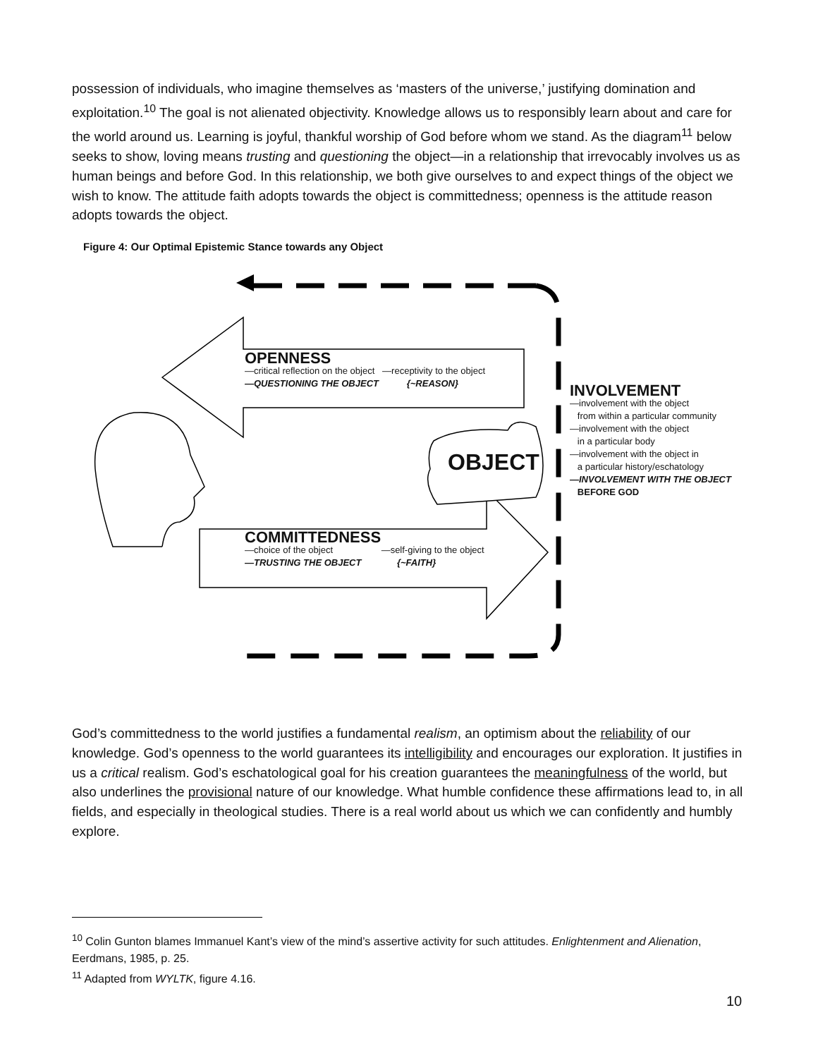possession of individuals, who imagine themselves as ‘masters of the universe,’ justifying domination and exploitation.<sup>10</sup> The goal is not alienated objectivity. Knowledge allows us to responsibly learn about and care for the world around us. Learning is joyful, thankful worship of God before whom we stand. As the diagram<sup>11</sup> below seeks to show, loving means trusting and questioning the object—in a relationship that irrevocably involves us as human beings and before God. In this relationship, we both give ourselves to and expect things of the object we wish to know. The attitude faith adopts towards the object is committedness; openness is the attitude reason adopts towards the object.
Figure 4: Our Optimal Epistemic Stance towards any Object
OPENNESS
—critical reflection on the object —receptivity to the object
—QUESTIONING THE OBJECT {~REASON}
OBJECT
INVOLVEMENT
—involvement with the object
from within a particular community
—involvement with the object
in a particular body
—involvement with the object in
a particular history/eschatology
—INVOLVEMENT WITH THE OBJECT
BEFORE GOD
COMMITTEDNESS
—choice of the object —self-giving to the object
—TRUSTING THE OBJECT {~FAITH}
God’s committedness to the world justifies a fundamental realism, an optimism about the reliability of our knowledge. God’s openness to the world guarantees its intelligibility and encourages our exploration. It justifies in us a critical realism. God’s eschatological goal for his creation guarantees the meaningfulness of the world, but also underlines the provisional nature of our knowledge. What humble confidence these affirmations lead to, in all fields, and especially in theological studies. There is a real world about us which we can confidently and humbly explore.
<sup>10</sup> Colin Gunton blames Immanuel Kant’s view of the mind’s assertive activity for such attitudes. Enlightenment and Alienation, Eerdmans, 1985, p. 25.
<sup>11</sup> Adapted from WYLTK, figure 4.16.
10